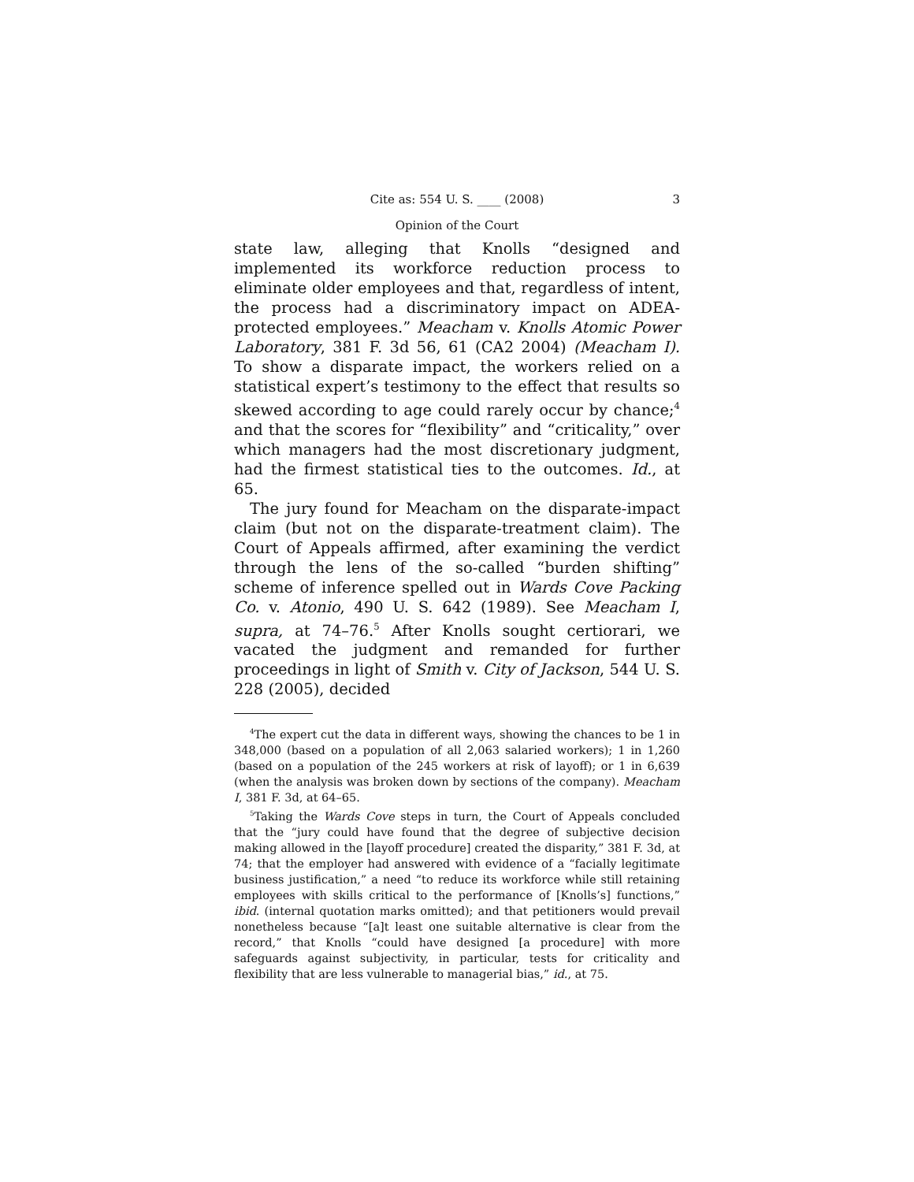Cite as: 554 U. S. ____ (2008) 3
Opinion of the Court
state law, alleging that Knolls “designed and implemented its workforce reduction process to eliminate older employees and that, regardless of intent, the process had a discriminatory impact on ADEA-protected employees.” Meacham v. Knolls Atomic Power Laboratory, 381 F. 3d 56, 61 (CA2 2004) (Meacham I). To show a disparate impact, the workers relied on a statistical expert’s testimony to the effect that results so skewed according to age could rarely occur by chance;<sup>4</sup> and that the scores for “flexibility” and “criticality,” over which managers had the most discretionary judgment, had the firmest statistical ties to the outcomes. Id., at 65.
The jury found for Meacham on the disparate-impact claim (but not on the disparate-treatment claim). The Court of Appeals affirmed, after examining the verdict through the lens of the so-called “burden shifting” scheme of inference spelled out in Wards Cove Packing Co. v. Atonio, 490 U. S. 642 (1989). See Meacham I, supra, at 74–76.<sup>5</sup> After Knolls sought certiorari, we vacated the judgment and remanded for further proceedings in light of Smith v. City of Jackson, 544 U. S. 228 (2005), decided
<sup>4</sup> The expert cut the data in different ways, showing the chances to be 1 in 348,000 (based on a population of all 2,063 salaried workers); 1 in 1,260 (based on a population of the 245 workers at risk of layoff); or 1 in 6,639 (when the analysis was broken down by sections of the company). Meacham I, 381 F. 3d, at 64–65.
<sup>5</sup> Taking the Wards Cove steps in turn, the Court of Appeals concluded that the “jury could have found that the degree of subjective decision making allowed in the [layoff procedure] created the disparity,” 381 F. 3d, at 74; that the employer had answered with evidence of a “facially legitimate business justification,” a need “to reduce its workforce while still retaining employees with skills critical to the performance of [Knolls’s] functions,” ibid. (internal quotation marks omitted); and that petitioners would prevail nonetheless because “[a]t least one suitable alternative is clear from the record,” that Knolls “could have designed [a procedure] with more safeguards against subjectivity, in particular, tests for criticality and flexibility that are less vulnerable to managerial bias,” id., at 75.